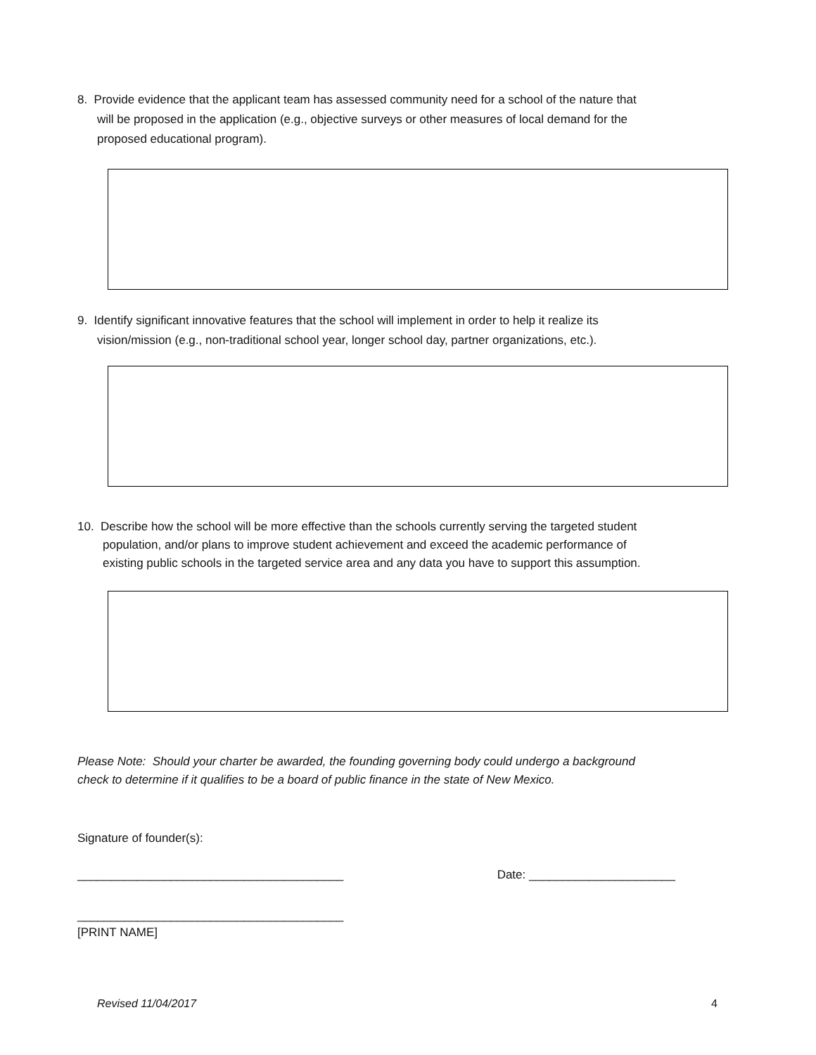8. Provide evidence that the applicant team has assessed community need for a school of the nature that
will be proposed in the application (e.g., objective surveys or other measures of local demand for the
proposed educational program).
9. Identify significant innovative features that the school will implement in order to help it realize its
vision/mission (e.g., non-traditional school year, longer school day, partner organizations, etc.).
10. Describe how the school will be more effective than the schools currently serving the targeted student
population, and/or plans to improve student achievement and exceed the academic performance of
existing public schools in the targeted service area and any data you have to support this assumption.
Please Note: Should your charter be awarded, the founding governing body could undergo a background
check to determine if it qualifies to be a board of public finance in the state of New Mexico.
Signature of founder(s):
________________________________________ Date: ______________________
________________________________________
[PRINT NAME]
Revised 11/04/2017 4